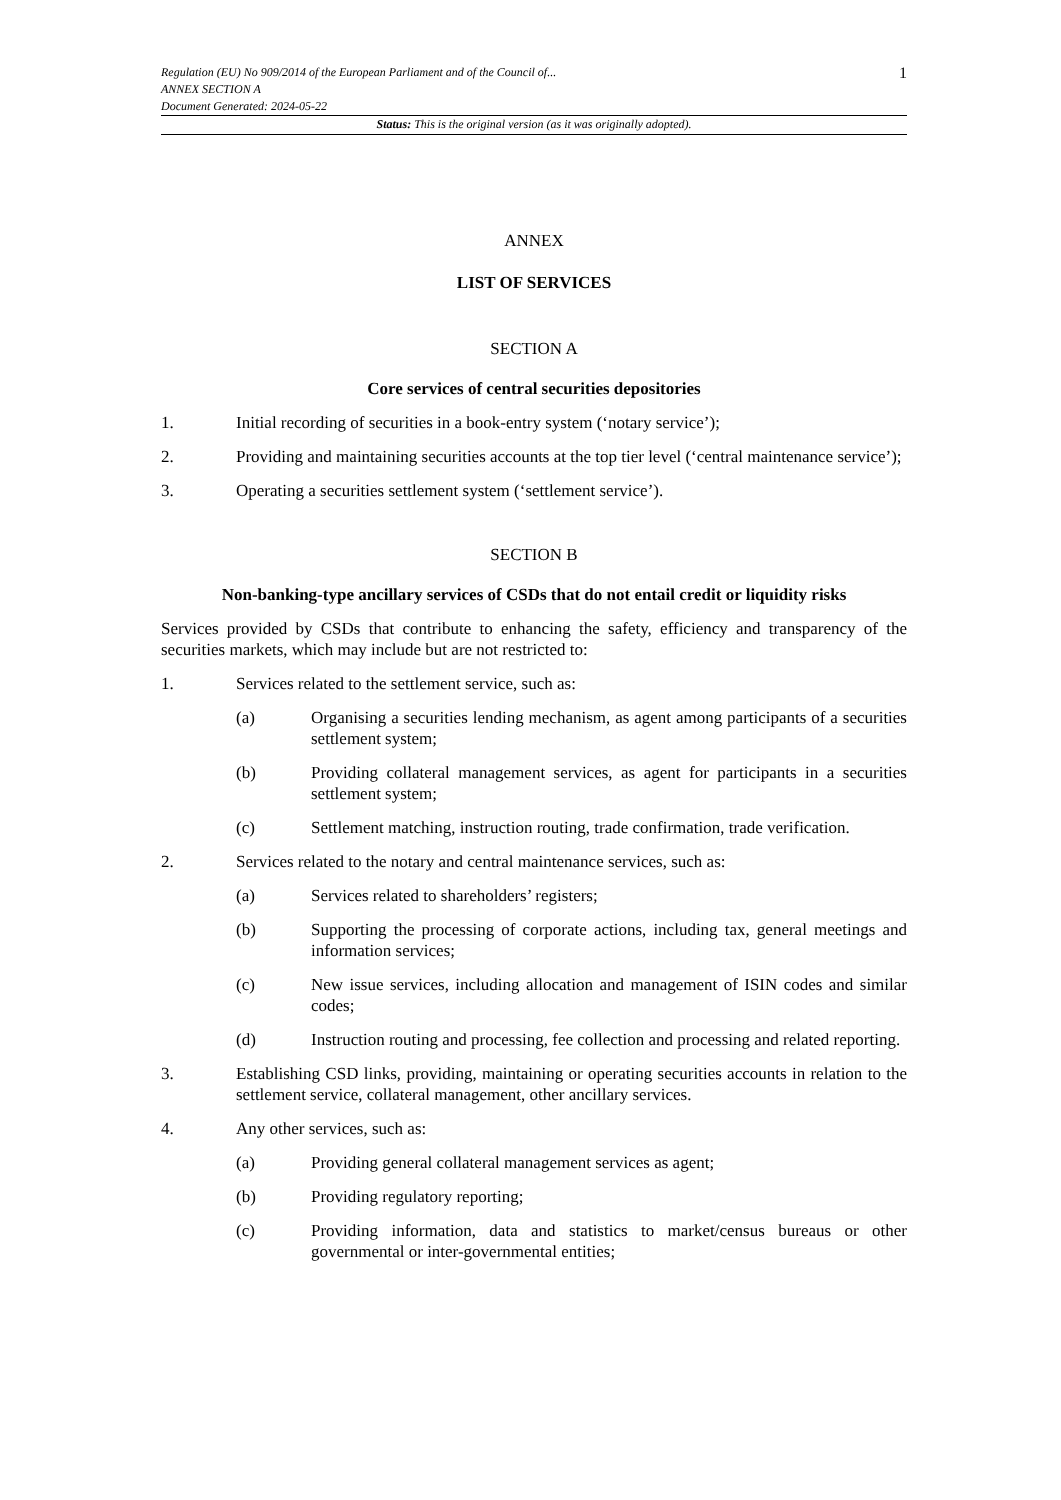Regulation (EU) No 909/2014 of the European Parliament and of the Council of...
ANNEX SECTION A
Document Generated: 2024-05-22
1
Status: This is the original version (as it was originally adopted).
ANNEX
LIST OF SERVICES
SECTION A
Core services of central securities depositories
1. Initial recording of securities in a book-entry system (‘notary service’);
2. Providing and maintaining securities accounts at the top tier level (‘central maintenance service’);
3. Operating a securities settlement system (‘settlement service’).
SECTION B
Non-banking-type ancillary services of CSDs that do not entail credit or liquidity risks
Services provided by CSDs that contribute to enhancing the safety, efficiency and transparency of the securities markets, which may include but are not restricted to:
1. Services related to the settlement service, such as:
(a) Organising a securities lending mechanism, as agent among participants of a securities settlement system;
(b) Providing collateral management services, as agent for participants in a securities settlement system;
(c) Settlement matching, instruction routing, trade confirmation, trade verification.
2. Services related to the notary and central maintenance services, such as:
(a) Services related to shareholders’ registers;
(b) Supporting the processing of corporate actions, including tax, general meetings and information services;
(c) New issue services, including allocation and management of ISIN codes and similar codes;
(d) Instruction routing and processing, fee collection and processing and related reporting.
3. Establishing CSD links, providing, maintaining or operating securities accounts in relation to the settlement service, collateral management, other ancillary services.
4. Any other services, such as:
(a) Providing general collateral management services as agent;
(b) Providing regulatory reporting;
(c) Providing information, data and statistics to market/census bureaus or other governmental or inter-governmental entities;